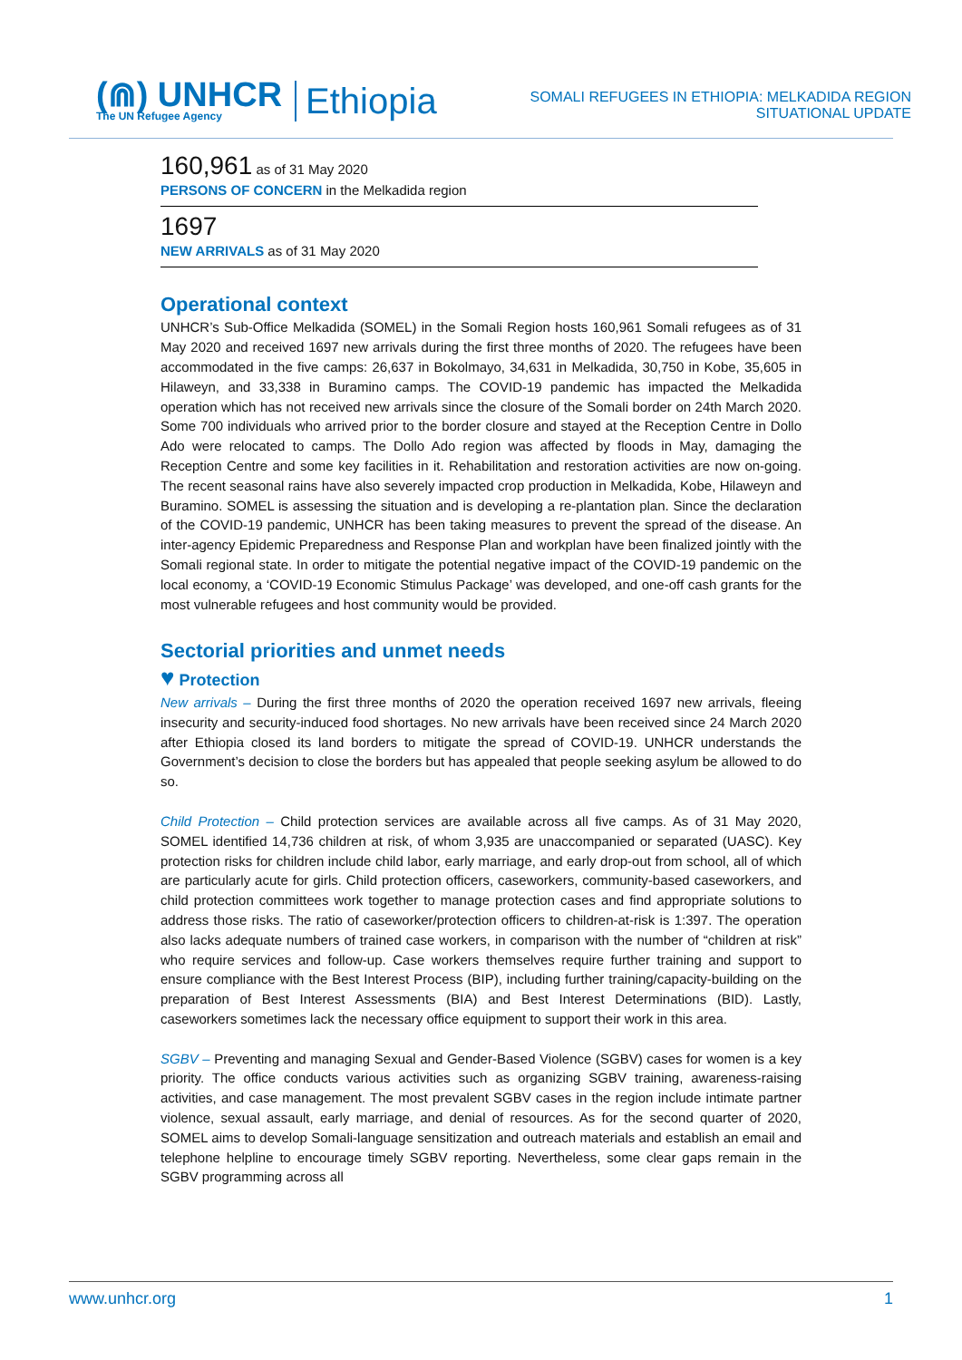(⋒) UNHCR
The UN Refugee Agency
Ethiopia
SOMALI REFUGEES IN ETHIOPIA: MELKADIDA REGION
SITUATIONAL UPDATE
160,961 as of 31 May 2020
PERSONS OF CONCERN in the Melkadida region
1697
NEW ARRIVALS as of 31 May 2020
Operational context
UNHCR’s Sub-Office Melkadida (SOMEL) in the Somali Region hosts 160,961 Somali refugees as of 31 May 2020 and received 1697 new arrivals during the first three months of 2020. The refugees have been accommodated in the five camps: 26,637 in Bokolmayo, 34,631 in Melkadida, 30,750 in Kobe, 35,605 in Hilaweyn, and 33,338 in Buramino camps. The COVID-19 pandemic has impacted the Melkadida operation which has not received new arrivals since the closure of the Somali border on 24th March 2020. Some 700 individuals who arrived prior to the border closure and stayed at the Reception Centre in Dollo Ado were relocated to camps. The Dollo Ado region was affected by floods in May, damaging the Reception Centre and some key facilities in it. Rehabilitation and restoration activities are now on-going. The recent seasonal rains have also severely impacted crop production in Melkadida, Kobe, Hilaweyn and Buramino. SOMEL is assessing the situation and is developing a re-plantation plan. Since the declaration of the COVID-19 pandemic, UNHCR has been taking measures to prevent the spread of the disease. An inter-agency Epidemic Preparedness and Response Plan and workplan have been finalized jointly with the Somali regional state. In order to mitigate the potential negative impact of the COVID-19 pandemic on the local economy, a ‘COVID-19 Economic Stimulus Package’ was developed, and one-off cash grants for the most vulnerable refugees and host community would be provided.
Sectorial priorities and unmet needs
♥ Protection
New arrivals – During the first three months of 2020 the operation received 1697 new arrivals, fleeing insecurity and security-induced food shortages. No new arrivals have been received since 24 March 2020 after Ethiopia closed its land borders to mitigate the spread of COVID-19. UNHCR understands the Government’s decision to close the borders but has appealed that people seeking asylum be allowed to do so.
Child Protection – Child protection services are available across all five camps. As of 31 May 2020, SOMEL identified 14,736 children at risk, of whom 3,935 are unaccompanied or separated (UASC). Key protection risks for children include child labor, early marriage, and early drop-out from school, all of which are particularly acute for girls. Child protection officers, caseworkers, community-based caseworkers, and child protection committees work together to manage protection cases and find appropriate solutions to address those risks. The ratio of caseworker/protection officers to children-at-risk is 1:397. The operation also lacks adequate numbers of trained case workers, in comparison with the number of “children at risk” who require services and follow-up. Case workers themselves require further training and support to ensure compliance with the Best Interest Process (BIP), including further training/capacity-building on the preparation of Best Interest Assessments (BIA) and Best Interest Determinations (BID). Lastly, caseworkers sometimes lack the necessary office equipment to support their work in this area.
SGBV – Preventing and managing Sexual and Gender-Based Violence (SGBV) cases for women is a key priority. The office conducts various activities such as organizing SGBV training, awareness-raising activities, and case management. The most prevalent SGBV cases in the region include intimate partner violence, sexual assault, early marriage, and denial of resources. As for the second quarter of 2020, SOMEL aims to develop Somali-language sensitization and outreach materials and establish an email and telephone helpline to encourage timely SGBV reporting. Nevertheless, some clear gaps remain in the SGBV programming across all
www.unhcr.org 1